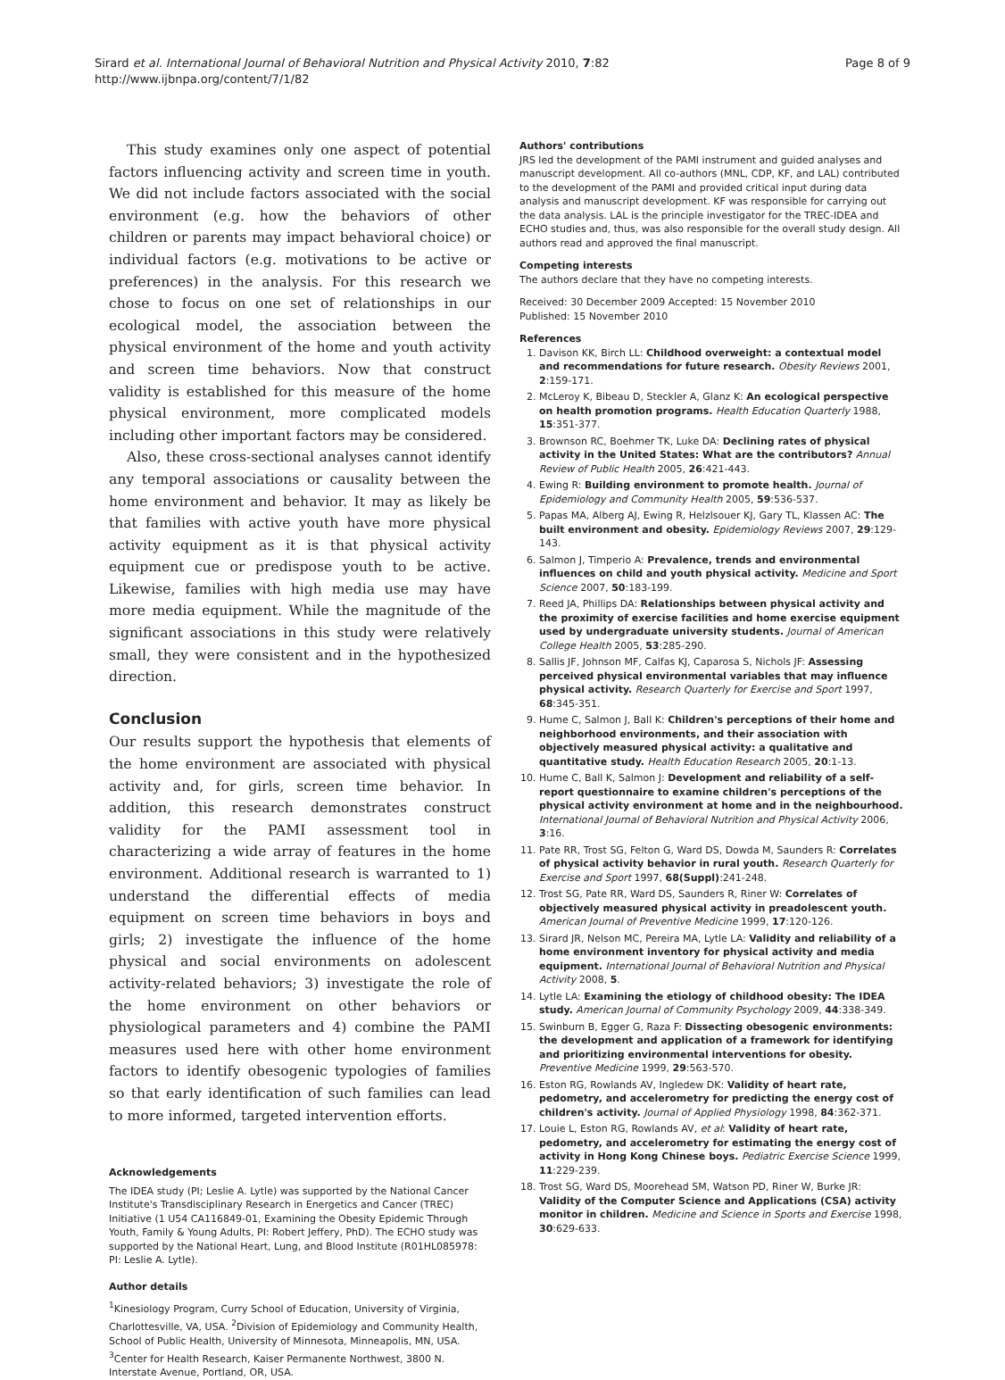Sirard et al. International Journal of Behavioral Nutrition and Physical Activity 2010, 7:82
http://www.ijbnpa.org/content/7/1/82
Page 8 of 9
This study examines only one aspect of potential factors influencing activity and screen time in youth. We did not include factors associated with the social environment (e.g. how the behaviors of other children or parents may impact behavioral choice) or individual factors (e.g. motivations to be active or preferences) in the analysis. For this research we chose to focus on one set of relationships in our ecological model, the association between the physical environment of the home and youth activity and screen time behaviors. Now that construct validity is established for this measure of the home physical environment, more complicated models including other important factors may be considered.
Also, these cross-sectional analyses cannot identify any temporal associations or causality between the home environment and behavior. It may as likely be that families with active youth have more physical activity equipment as it is that physical activity equipment cue or predispose youth to be active. Likewise, families with high media use may have more media equipment. While the magnitude of the significant associations in this study were relatively small, they were consistent and in the hypothesized direction.
Conclusion
Our results support the hypothesis that elements of the home environment are associated with physical activity and, for girls, screen time behavior. In addition, this research demonstrates construct validity for the PAMI assessment tool in characterizing a wide array of features in the home environment. Additional research is warranted to 1) understand the differential effects of media equipment on screen time behaviors in boys and girls; 2) investigate the influence of the home physical and social environments on adolescent activity-related behaviors; 3) investigate the role of the home environment on other behaviors or physiological parameters and 4) combine the PAMI measures used here with other home environment factors to identify obesogenic typologies of families so that early identification of such families can lead to more informed, targeted intervention efforts.
Acknowledgements
The IDEA study (PI; Leslie A. Lytle) was supported by the National Cancer Institute's Transdisciplinary Research in Energetics and Cancer (TREC) Initiative (1 U54 CA116849-01, Examining the Obesity Epidemic Through Youth, Family & Young Adults, PI: Robert Jeffery, PhD). The ECHO study was supported by the National Heart, Lung, and Blood Institute (R01HL085978: PI: Leslie A. Lytle).
Author details
<sup>1</sup> Kinesiology Program, Curry School of Education, University of Virginia, Charlottesville, VA, USA. <sup>2</sup>Division of Epidemiology and Community Health, School of Public Health, University of Minnesota, Minneapolis, MN, USA. <sup>3</sup>Center for Health Research, Kaiser Permanente Northwest, 3800 N. Interstate Avenue, Portland, OR, USA.
Authors' contributions
JRS led the development of the PAMI instrument and guided analyses and manuscript development. All co-authors (MNL, CDP, KF, and LAL) contributed to the development of the PAMI and provided critical input during data analysis and manuscript development. KF was responsible for carrying out the data analysis. LAL is the principle investigator for the TREC-IDEA and ECHO studies and, thus, was also responsible for the overall study design. All authors read and approved the final manuscript.
Competing interests
The authors declare that they have no competing interests.
Received: 30 December 2009 Accepted: 15 November 2010
Published: 15 November 2010
References
1. Davison KK, Birch LL: Childhood overweight: a contextual model and recommendations for future research. Obesity Reviews 2001, 2:159-171.
2. McLeroy K, Bibeau D, Steckler A, Glanz K: An ecological perspective on health promotion programs. Health Education Quarterly 1988, 15:351-377.
3. Brownson RC, Boehmer TK, Luke DA: Declining rates of physical activity in the United States: What are the contributors? Annual Review of Public Health 2005, 26:421-443.
4. Ewing R: Building environment to promote health. Journal of Epidemiology and Community Health 2005, 59:536-537.
5. Papas MA, Alberg AJ, Ewing R, Helzlsouer KJ, Gary TL, Klassen AC: The built environment and obesity. Epidemiology Reviews 2007, 29:129-143.
6. Salmon J, Timperio A: Prevalence, trends and environmental influences on child and youth physical activity. Medicine and Sport Science 2007, 50:183-199.
7. Reed JA, Phillips DA: Relationships between physical activity and the proximity of exercise facilities and home exercise equipment used by undergraduate university students. Journal of American College Health 2005, 53:285-290.
8. Sallis JF, Johnson MF, Calfas KJ, Caparosa S, Nichols JF: Assessing perceived physical environmental variables that may influence physical activity. Research Quarterly for Exercise and Sport 1997, 68:345-351.
9. Hume C, Salmon J, Ball K: Children's perceptions of their home and neighborhood environments, and their association with objectively measured physical activity: a qualitative and quantitative study. Health Education Research 2005, 20:1-13.
10. Hume C, Ball K, Salmon J: Development and reliability of a self-report questionnaire to examine children's perceptions of the physical activity environment at home and in the neighbourhood. International Journal of Behavioral Nutrition and Physical Activity 2006, 3:16.
11. Pate RR, Trost SG, Felton G, Ward DS, Dowda M, Saunders R: Correlates of physical activity behavior in rural youth. Research Quarterly for Exercise and Sport 1997, 68(Suppl):241-248.
12. Trost SG, Pate RR, Ward DS, Saunders R, Riner W: Correlates of objectively measured physical activity in preadolescent youth. American Journal of Preventive Medicine 1999, 17:120-126.
13. Sirard JR, Nelson MC, Pereira MA, Lytle LA: Validity and reliability of a home environment inventory for physical activity and media equipment. International Journal of Behavioral Nutrition and Physical Activity 2008, 5.
14. Lytle LA: Examining the etiology of childhood obesity: The IDEA study. American Journal of Community Psychology 2009, 44:338-349.
15. Swinburn B, Egger G, Raza F: Dissecting obesogenic environments: the development and application of a framework for identifying and prioritizing environmental interventions for obesity. Preventive Medicine 1999, 29:563-570.
16. Eston RG, Rowlands AV, Ingledew DK: Validity of heart rate, pedometry, and accelerometry for predicting the energy cost of children's activity. Journal of Applied Physiology 1998, 84:362-371.
17. Louie L, Eston RG, Rowlands AV, et al: Validity of heart rate, pedometry, and accelerometry for estimating the energy cost of activity in Hong Kong Chinese boys. Pediatric Exercise Science 1999, 11:229-239.
18. Trost SG, Ward DS, Moorehead SM, Watson PD, Riner W, Burke JR: Validity of the Computer Science and Applications (CSA) activity monitor in children. Medicine and Science in Sports and Exercise 1998, 30:629-633.